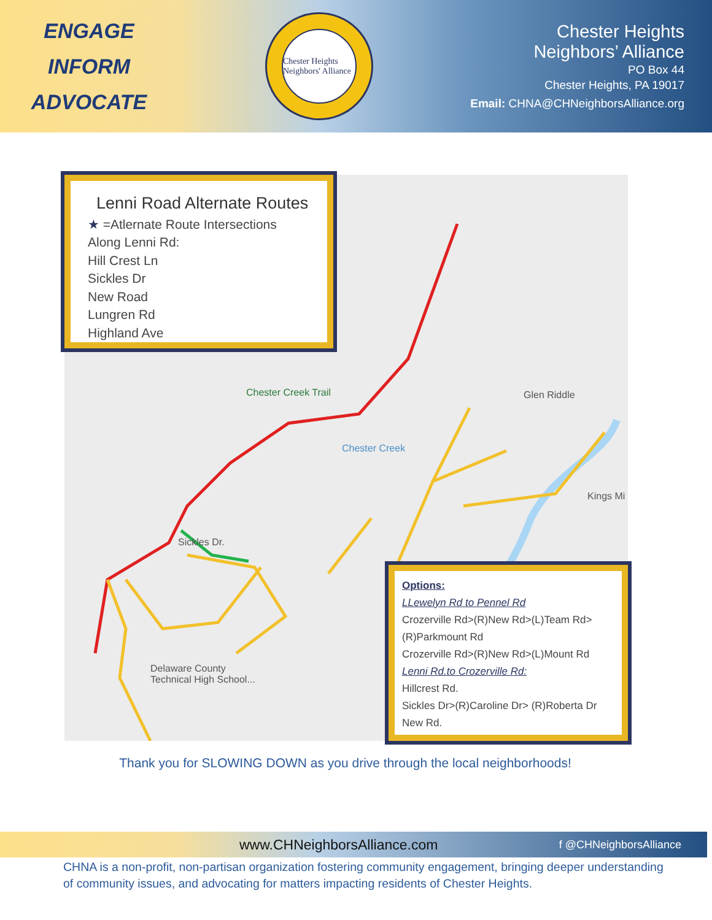ENGAGE
INFORM
ADVOCATE
Chester Heights Neighbors' Alliance
Chester Heights
Neighbors’ Alliance
PO Box 44
Chester Heights, PA 19017
Email: CHNA@CHNeighborsAlliance.org
Lenni Road Alternate Routes
★ =Atlernate Route Intersections
Along Lenni Rd:
Hill Crest Ln
Sickles Dr
New Road
Lungren Rd
Highland Ave
Chester Creek Trail
Chester Creek
Glen Riddle
Kings Mi
Delaware County
Technical High School...
Sickles Dr.
Options:
LLewelyn Rd to Pennel Rd
Crozerville Rd>(R)New Rd>(L)Team Rd>
(R)Parkmount Rd
Crozerville Rd>(R)New Rd>(L)Mount Rd
Lenni Rd.to Crozerville Rd:
Hillcrest Rd.
Sickles Dr>(R)Caroline Dr> (R)Roberta Dr
New Rd.
Thank you for SLOWING DOWN as you drive through the local neighborhoods!
www.CHNeighborsAlliance.com f @CHNeighborsAlliance
CHNA is a non-profit, non-partisan organization fostering community engagement, bringing deeper understanding of community issues, and advocating for matters impacting residents of Chester Heights.